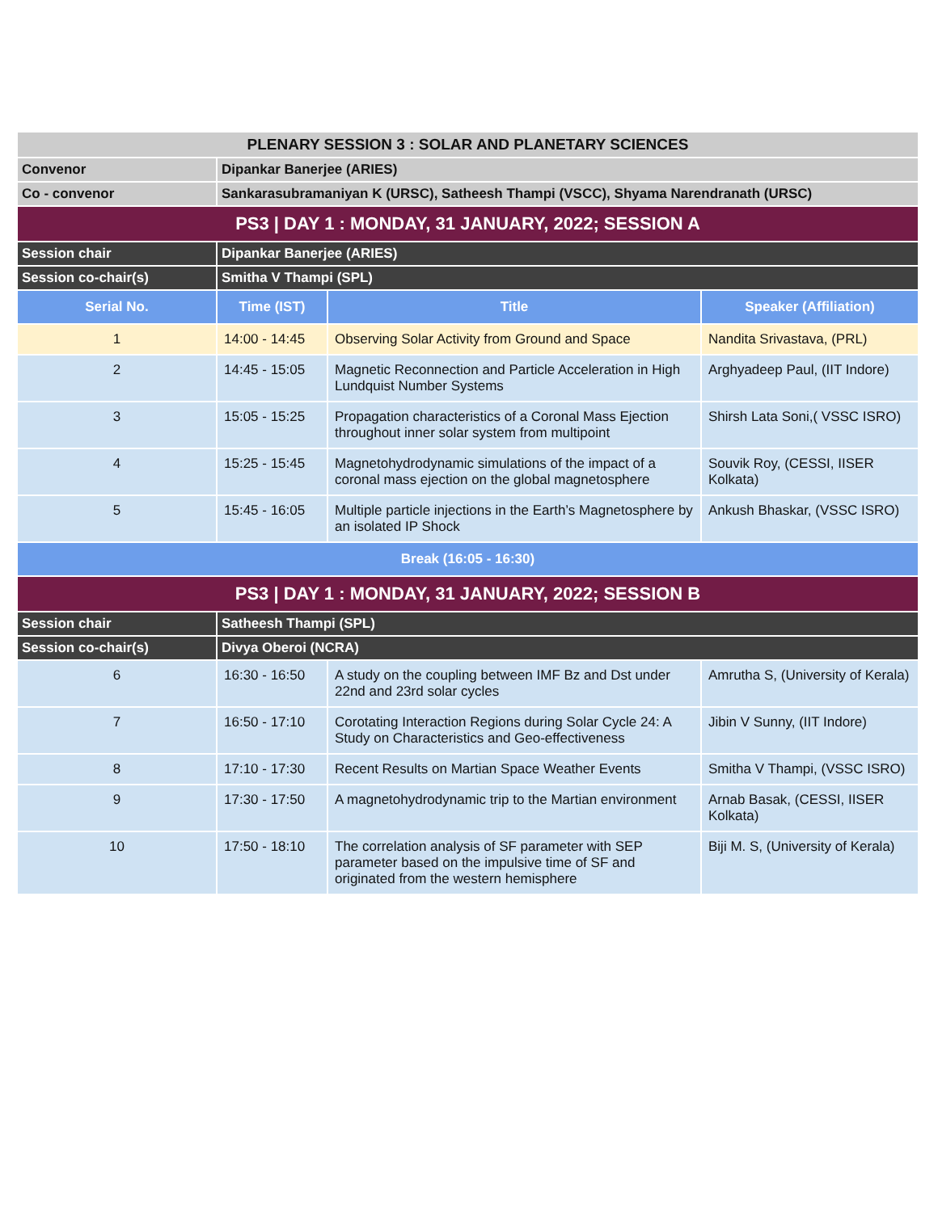| PLENARY SESSION 3 : SOLAR AND PLANETARY SCIENCES | | | |
| Convenor | Dipankar Banerjee (ARIES) | | |
| Co - convenor | Sankarasubramaniyan K (URSC), Satheesh Thampi (VSCC), Shyama Narendranath (URSC) | | |
| PS3 / DAY 1 : MONDAY, 31 JANUARY, 2022; SESSION A | | | |
| Session chair | Dipankar Banerjee (ARIES) | | |
| Session co-chair(s) | Smitha V Thampi (SPL) | | |
| Serial No. | Time (IST) | Title | Speaker (Affiliation) |
| 1 | 14:00 - 14:45 | Observing Solar Activity from Ground and Space | Nandita Srivastava, (PRL) |
| 2 | 14:45 - 15:05 | Magnetic Reconnection and Particle Acceleration in High Lundquist Number Systems | Arghyadeep Paul, (IIT Indore) |
| 3 | 15:05 - 15:25 | Propagation characteristics of a Coronal Mass Ejection throughout inner solar system from multipoint | Shirsh Lata Soni,( VSSC ISRO) |
| 4 | 15:25 - 15:45 | Magnetohydrodynamic simulations of the impact of a coronal mass ejection on the global magnetosphere | Souvik Roy, (CESSI, IISER Kolkata) |
| 5 | 15:45 - 16:05 | Multiple particle injections in the Earth’s Magnetosphere by an isolated IP Shock | Ankush Bhaskar, (VSSC ISRO) |
| Break (16:05 - 16:30) | | | |
| PS3 / DAY 1 : MONDAY, 31 JANUARY, 2022; SESSION B | | | |
| Session chair | Satheesh Thampi (SPL) | | |
| Session co-chair(s) | Divya Oberoi (NCRA) | | |
| 6 | 16:30 - 16:50 | A study on the coupling between IMF Bz and Dst under 22nd and 23rd solar cycles | Amrutha S, (University of Kerala) |
| 7 | 16:50 - 17:10 | Corotating Interaction Regions during Solar Cycle 24: A Study on Characteristics and Geo-effectiveness | Jibin V Sunny, (IIT Indore) |
| 8 | 17:10 - 17:30 | Recent Results on Martian Space Weather Events | Smitha V Thampi, (VSSC ISRO) |
| 9 | 17:30 - 17:50 | A magnetohydrodynamic trip to the Martian environment | Arnab Basak, (CESSI, IISER Kolkata) |
| 10 | 17:50 - 18:10 | The correlation analysis of SF parameter with SEP parameter based on the impulsive time of SF and originated from the western hemisphere | Biji M. S, (University of Kerala) |